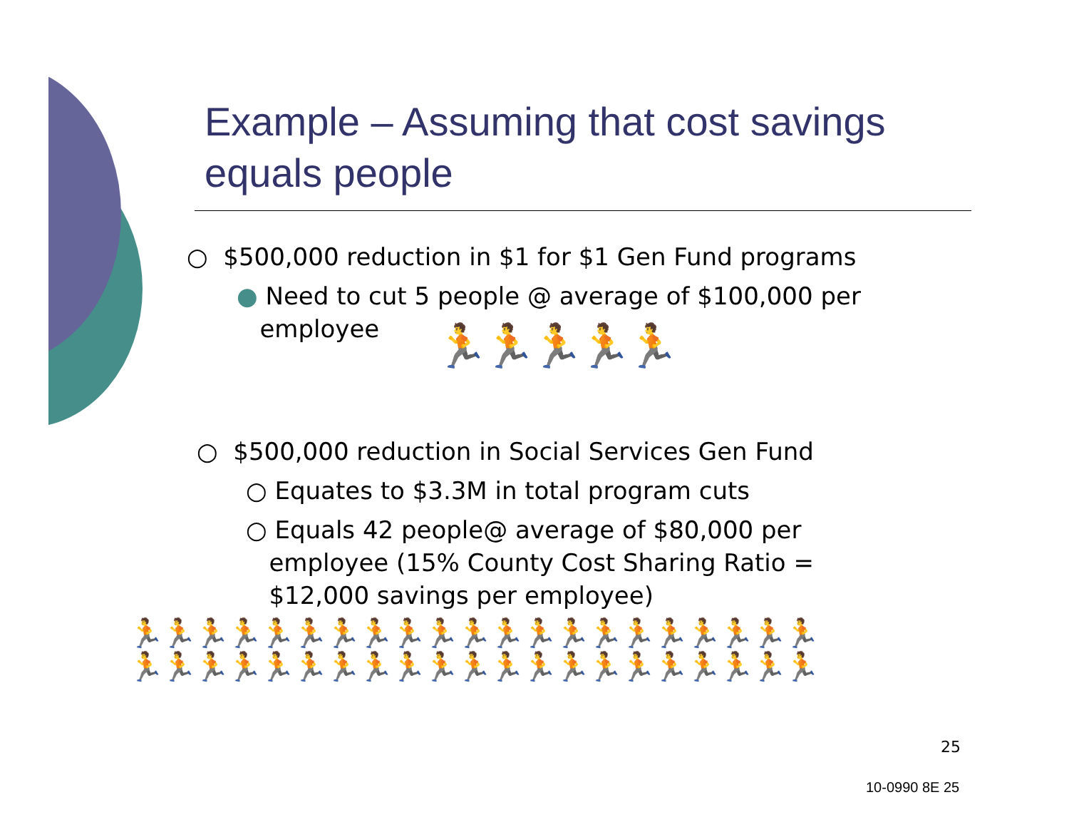Example – Assuming that cost savings equals people
○ $500,000 reduction in $1 for $1 Gen Fund programs
● Need to cut 5 people @ average of $100,000 per
employee
🏃🏃🏃🏃🏃
○ $500,000 reduction in Social Services Gen Fund
○ Equates to $3.3M in total program cuts
○ Equals 42 people@ average of $80,000 per
employee (15% County Cost Sharing Ratio =
$12,000 savings per employee)
🏃🏃🏃🏃🏃🏃🏃🏃🏃🏃🏃🏃🏃🏃🏃🏃🏃🏃🏃🏃🏃
🏃🏃🏃🏃🏃🏃🏃🏃🏃🏃🏃🏃🏃🏃🏃🏃🏃🏃🏃🏃🏃
25
10-0990 8E 25